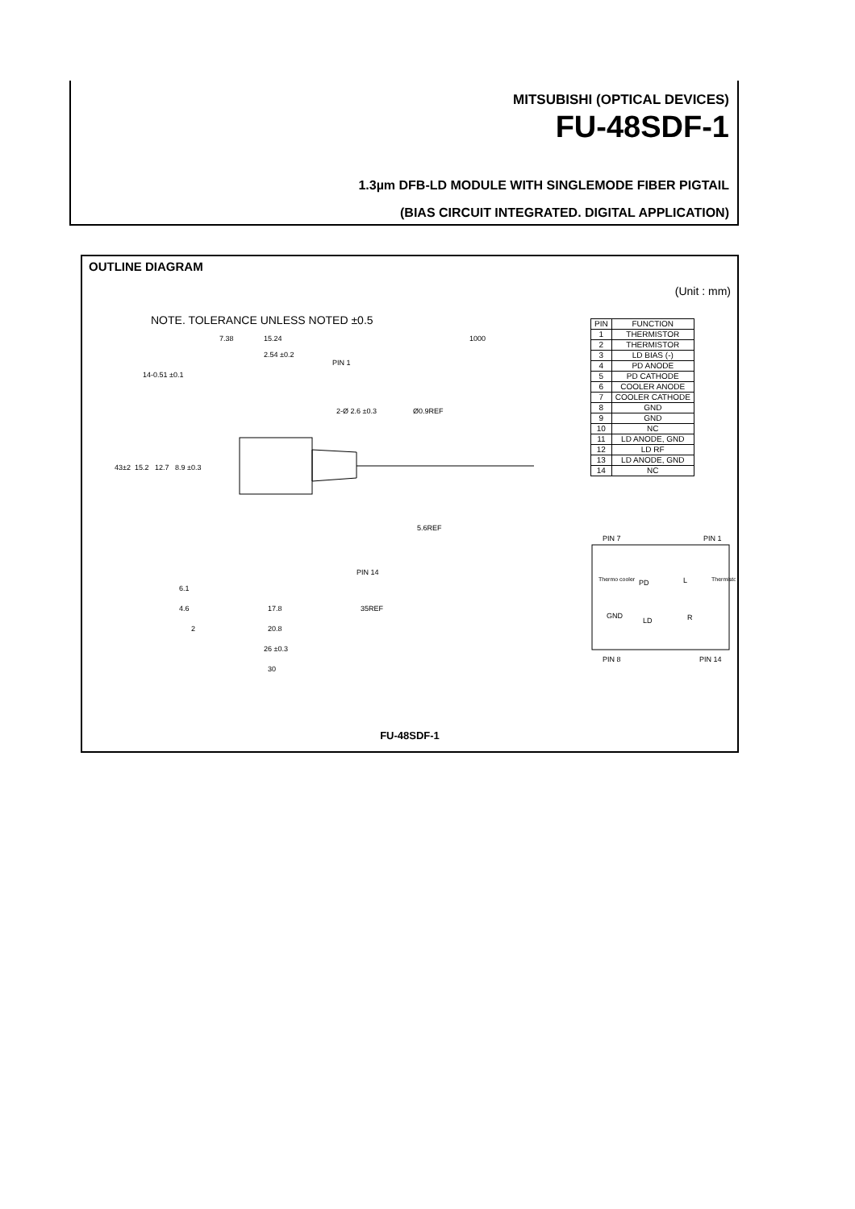MITSUBISHI (OPTICAL DEVICES)
FU-48SDF-1
1.3µm DFB-LD MODULE WITH SINGLEMODE FIBER PIGTAIL
(BIAS CIRCUIT INTEGRATED. DIGITAL APPLICATION)
OUTLINE DIAGRAM
(Unit : mm)
NOTE. TOLERANCE UNLESS NOTED ±0.5
7.38
15.24
1000
2.54 ±0.2
PIN 1
14-0.51 ±0.1
2-Ø 2.6 ±0.3
Ø0.9REF
5.6REF
43±2
15.2
12.7
8.9 ±0.3
PIN 14
6.1
4.6
17.8
35REF
2
20.8
26 ±0.3
30
| PIN | FUNCTION |
| --- | --- |
| 1 | THERMISTOR |
| 2 | THERMISTOR |
| 3 | LD BIAS (-) |
| 4 | PD ANODE |
| 5 | PD CATHODE |
| 6 | COOLER ANODE |
| 7 | COOLER CATHODE |
| 8 | GND |
| 9 | GND |
| 10 | NC |
| 11 | LD ANODE, GND |
| 12 | LD RF |
| 13 | LD ANODE, GND |
| 14 | NC |
PIN 7
PIN 1
PD
L
GND
LD
R
Thermo cooler
Thermistor
PIN 8
PIN 14
FU-48SDF-1